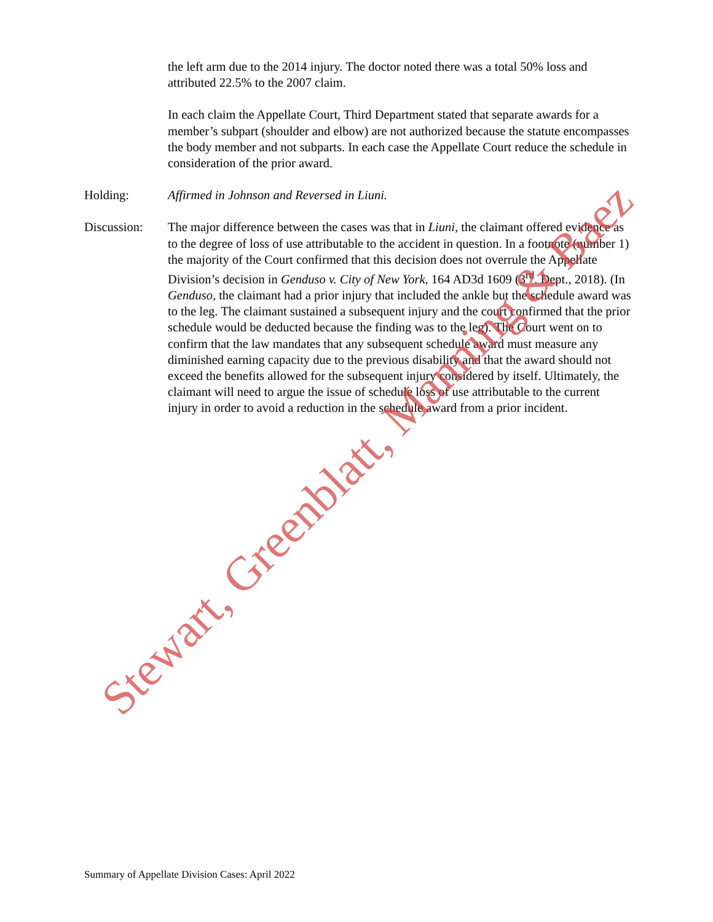the left arm due to the 2014 injury. The doctor noted there was a total 50% loss and attributed 22.5% to the 2007 claim.
In each claim the Appellate Court, Third Department stated that separate awards for a member’s subpart (shoulder and elbow) are not authorized because the statute encompasses the body member and not subparts. In each case the Appellate Court reduce the schedule in consideration of the prior award.
Holding: Affirmed in Johnson and Reversed in Liuni.
Discussion: The major difference between the cases was that in Liuni, the claimant offered evidence as to the degree of loss of use attributable to the accident in question. In a footnote (number 1) the majority of the Court confirmed that this decision does not overrule the Appellate Division’s decision in Genduso v. City of New York, 164 AD3d 1609 (3<sup>rd</sup>. Dept., 2018). (In Genduso, the claimant had a prior injury that included the ankle but the schedule award was to the leg. The claimant sustained a subsequent injury and the court confirmed that the prior schedule would be deducted because the finding was to the leg). The Court went on to confirm that the law mandates that any subsequent schedule award must measure any diminished earning capacity due to the previous disability and that the award should not exceed the benefits allowed for the subsequent injury considered by itself. Ultimately, the claimant will need to argue the issue of schedule loss of use attributable to the current injury in order to avoid a reduction in the schedule award from a prior incident.
Stewart, Greenblatt, Manning & Baez
Summary of Appellate Division Cases: April 2022